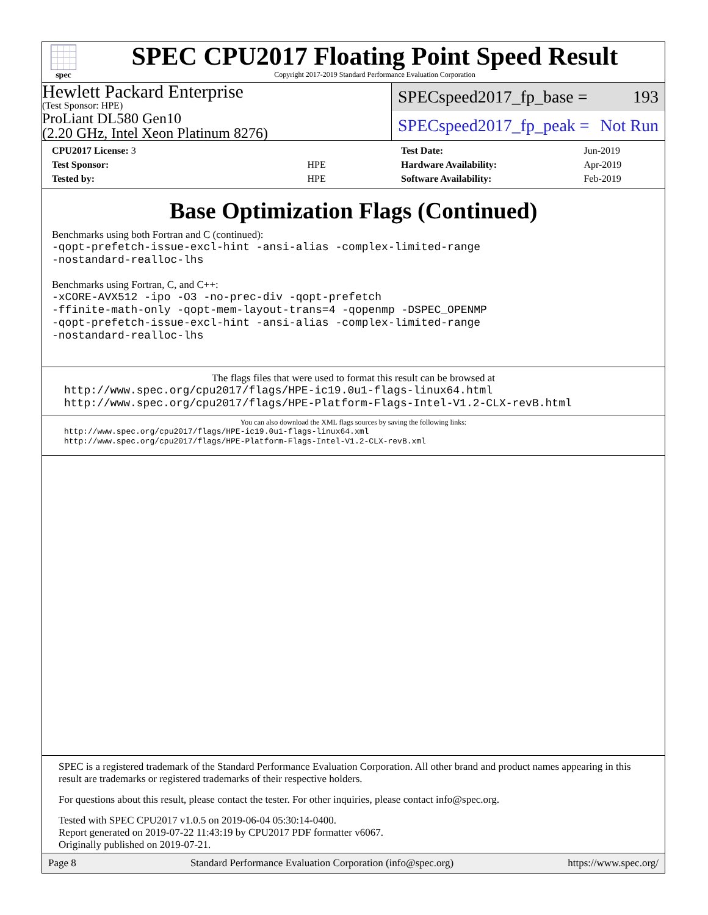spec
SPEC CPU2017 Floating Point Speed Result
Copyright 2017-2019 Standard Performance Evaluation Corporation
Hewlett Packard Enterprise
(Test Sponsor: HPE)
ProLiant DL580 Gen10
(2.20 GHz, Intel Xeon Platinum 8276)
SPECspeed2017_fp_base = 193
SPECspeed2017_fp_peak = Not Run
| CPU2017 License: 3 | |
| Test Sponsor: | HPE |
| Tested by: | HPE |
| Test Date: | Jun-2019 |
| Hardware Availability: | Apr-2019 |
| Software Availability: | Feb-2019 |
Base Optimization Flags (Continued)
Benchmarks using both Fortran and C (continued):
-qopt-prefetch-issue-excl-hint -ansi-alias -complex-limited-range
-nostandard-realloc-lhs
Benchmarks using Fortran, C, and C++:
-xCORE-AVX512 -ipo -O3 -no-prec-div -qopt-prefetch
-ffinite-math-only -qopt-mem-layout-trans=4 -qopenmp -DSPEC_OPENMP
-qopt-prefetch-issue-excl-hint -ansi-alias -complex-limited-range
-nostandard-realloc-lhs
The flags files that were used to format this result can be browsed at
http://www.spec.org/cpu2017/flags/HPE-ic19.0u1-flags-linux64.html
http://www.spec.org/cpu2017/flags/HPE-Platform-Flags-Intel-V1.2-CLX-revB.html
You can also download the XML flags sources by saving the following links:
http://www.spec.org/cpu2017/flags/HPE-ic19.0u1-flags-linux64.xml
http://www.spec.org/cpu2017/flags/HPE-Platform-Flags-Intel-V1.2-CLX-revB.xml
SPEC is a registered trademark of the Standard Performance Evaluation Corporation. All other brand and product names appearing in this result are trademarks or registered trademarks of their respective holders.
For questions about this result, please contact the tester. For other inquiries, please contact info@spec.org.
Tested with SPEC CPU2017 v1.0.5 on 2019-06-04 05:30:14-0400.
Report generated on 2019-07-22 11:43:19 by CPU2017 PDF formatter v6067.
Originally published on 2019-07-21.
Page 8 Standard Performance Evaluation Corporation (info@spec.org) https://www.spec.org/